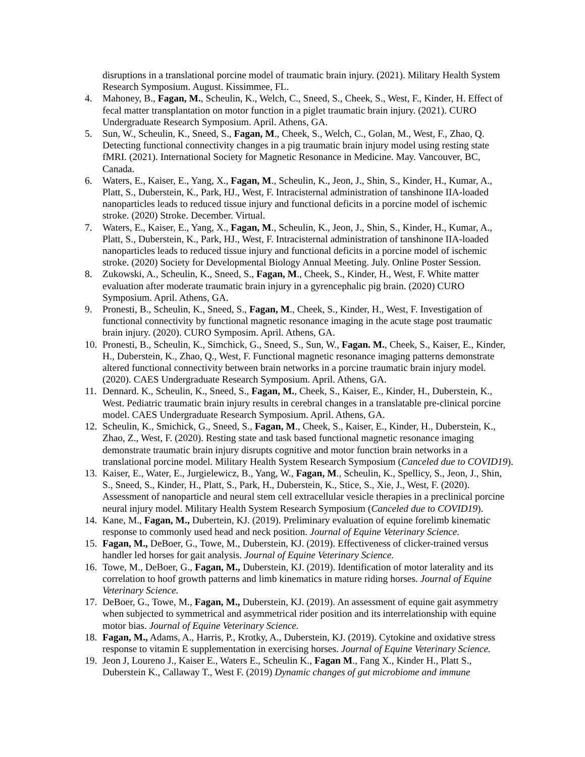disruptions in a translational porcine model of traumatic brain injury. (2021). Military Health System Research Symposium. August. Kissimmee, FL.
4. Mahoney, B., Fagan, M., Scheulin, K., Welch, C., Sneed, S., Cheek, S., West, F., Kinder, H. Effect of fecal matter transplantation on motor function in a piglet traumatic brain injury. (2021). CURO Undergraduate Research Symposium. April. Athens, GA.
5. Sun, W., Scheulin, K., Sneed, S., Fagan, M., Cheek, S., Welch, C., Golan, M., West, F., Zhao, Q. Detecting functional connectivity changes in a pig traumatic brain injury model using resting state fMRI. (2021). International Society for Magnetic Resonance in Medicine. May. Vancouver, BC, Canada.
6. Waters, E., Kaiser, E., Yang, X., Fagan, M., Scheulin, K., Jeon, J., Shin, S., Kinder, H., Kumar, A., Platt, S., Duberstein, K., Park, HJ., West, F. Intracisternal administration of tanshinone IIA-loaded nanoparticles leads to reduced tissue injury and functional deficits in a porcine model of ischemic stroke. (2020) Stroke. December. Virtual.
7. Waters, E., Kaiser, E., Yang, X., Fagan, M., Scheulin, K., Jeon, J., Shin, S., Kinder, H., Kumar, A., Platt, S., Duberstein, K., Park, HJ., West, F. Intracisternal administration of tanshinone IIA-loaded nanoparticles leads to reduced tissue injury and functional deficits in a porcine model of ischemic stroke. (2020) Society for Developmental Biology Annual Meeting. July. Online Poster Session.
8. Zukowski, A., Scheulin, K., Sneed, S., Fagan, M., Cheek, S., Kinder, H., West, F. White matter evaluation after moderate traumatic brain injury in a gyrencephalic pig brain. (2020) CURO Symposium. April. Athens, GA.
9. Pronesti, B., Scheulin, K., Sneed, S., Fagan, M., Cheek, S., Kinder, H., West, F. Investigation of functional connectivity by functional magnetic resonance imaging in the acute stage post traumatic brain injury. (2020). CURO Symposim. April. Athens, GA.
10. Pronesti, B., Scheulin, K., Simchick, G., Sneed, S., Sun, W., Fagan. M., Cheek, S., Kaiser, E., Kinder, H., Duberstein, K., Zhao, Q., West, F. Functional magnetic resonance imaging patterns demonstrate altered functional connectivity between brain networks in a porcine traumatic brain injury model. (2020). CAES Undergraduate Research Symposium. April. Athens, GA.
11. Dennard. K., Scheulin, K., Sneed, S., Fagan, M., Cheek, S., Kaiser, E., Kinder, H., Duberstein, K., West. Pediatric traumatic brain injury results in cerebral changes in a translatable pre-clinical porcine model. CAES Undergraduate Research Symposium. April. Athens, GA.
12. Scheulin, K., Smichick, G., Sneed, S., Fagan, M., Cheek, S., Kaiser, E., Kinder, H., Duberstein, K., Zhao, Z., West, F. (2020). Resting state and task based functional magnetic resonance imaging demonstrate traumatic brain injury disrupts cognitive and motor function brain networks in a translational porcine model. Military Health System Research Symposium (Canceled due to COVID19).
13. Kaiser, E., Water, E., Jurgielewicz, B., Yang, W., Fagan, M., Scheulin, K., Spellicy, S., Jeon, J., Shin, S., Sneed, S., Kinder, H., Platt, S., Park, H., Duberstein, K., Stice, S., Xie, J., West, F. (2020). Assessment of nanoparticle and neural stem cell extracellular vesicle therapies in a preclinical porcine neural injury model. Military Health System Research Symposium (Canceled due to COVID19).
14. Kane, M., Fagan, M., Dubertein, KJ. (2019). Preliminary evaluation of equine forelimb kinematic response to commonly used head and neck position. Journal of Equine Veterinary Science.
15. Fagan, M., DeBoer, G., Towe, M., Duberstein, KJ. (2019). Effectiveness of clicker-trained versus handler led horses for gait analysis. Journal of Equine Veterinary Science.
16. Towe, M., DeBoer, G., Fagan, M., Duberstein, KJ. (2019). Identification of motor laterality and its correlation to hoof growth patterns and limb kinematics in mature riding horses. Journal of Equine Veterinary Science.
17. DeBoer, G., Towe, M., Fagan, M., Duberstein, KJ. (2019). An assessment of equine gait asymmetry when subjected to symmetrical and asymmetrical rider position and its interrelationship with equine motor bias. Journal of Equine Veterinary Science.
18. Fagan, M., Adams, A., Harris, P., Krotky, A., Duberstein, KJ. (2019). Cytokine and oxidative stress response to vitamin E supplementation in exercising horses. Journal of Equine Veterinary Science.
19. Jeon J, Loureno J., Kaiser E., Waters E., Scheulin K., Fagan M., Fang X., Kinder H., Platt S., Duberstein K., Callaway T., West F. (2019) Dynamic changes of gut microbiome and immune